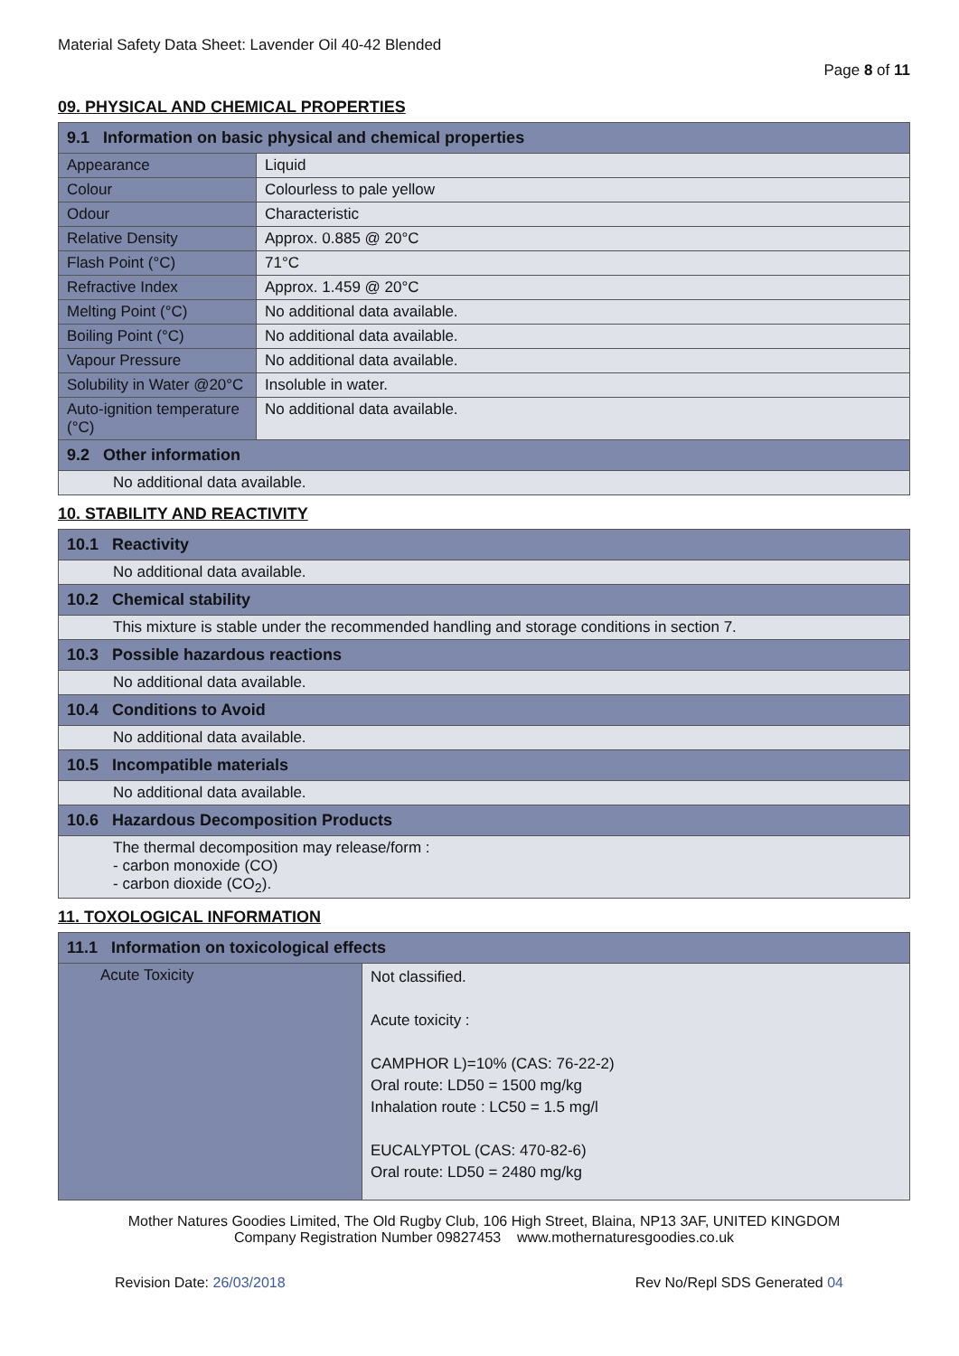Material Safety Data Sheet: Lavender Oil 40-42 Blended
Page 8 of 11
09. PHYSICAL AND CHEMICAL PROPERTIES
| 9.1 Information on basic physical and chemical properties | |
| --- | --- |
| Appearance | Liquid |
| Colour | Colourless to pale yellow |
| Odour | Characteristic |
| Relative Density | Approx. 0.885 @ 20°C |
| Flash Point (°C) | 71°C |
| Refractive Index | Approx. 1.459 @ 20°C |
| Melting Point (°C) | No additional data available. |
| Boiling Point (°C) | No additional data available. |
| Vapour Pressure | No additional data available. |
| Solubility in Water @20°C | Insoluble in water. |
| Auto-ignition temperature (°C) | No additional data available. |
| 9.2 Other information | |
| No additional data available. | |
10. STABILITY AND REACTIVITY
| 10.1 Reactivity |
| --- |
| No additional data available. |
| 10.2 Chemical stability |
| This mixture is stable under the recommended handling and storage conditions in section 7. |
| 10.3 Possible hazardous reactions |
| No additional data available. |
| 10.4 Conditions to Avoid |
| No additional data available. |
| 10.5 Incompatible materials |
| No additional data available. |
| 10.6 Hazardous Decomposition Products |
| The thermal decomposition may release/form : - carbon monoxide (CO) - carbon dioxide (CO<sub>2</sub>). |
11. TOXOLOGICAL INFORMATION
| 11.1 Information on toxicological effects | |
| --- | --- |
| Acute Toxicity | Not classified. Acute toxicity : CAMPHOR L)=10% (CAS: 76-22-2) Oral route: LD50 = 1500 mg/kg Inhalation route : LC50 = 1.5 mg/l EUCALYPTOL (CAS: 470-82-6) Oral route: LD50 = 2480 mg/kg |
Mother Natures Goodies Limited, The Old Rugby Club, 106 High Street, Blaina, NP13 3AF, UNITED KINGDOM
Company Registration Number 09827453 www.mothernaturesgoodies.co.uk
Revision Date: 26/03/2018 Rev No/Repl SDS Generated 04